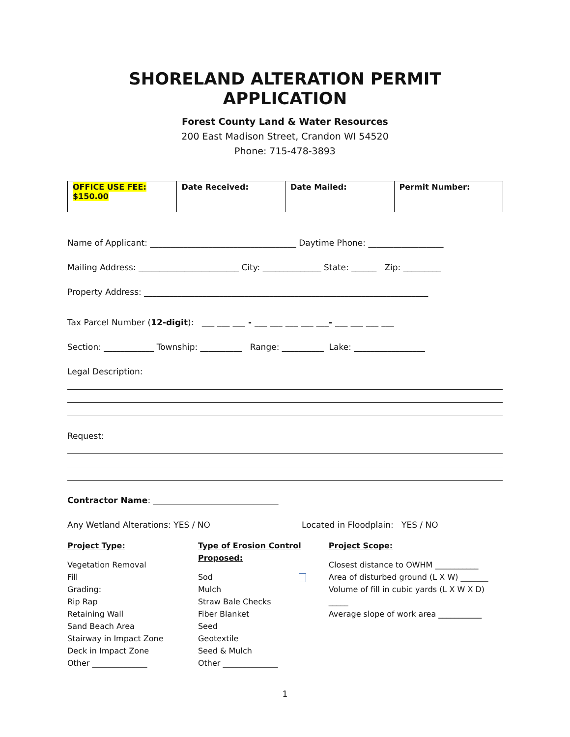SHORELAND ALTERATION PERMIT APPLICATION
Forest County Land & Water Resources
200 East Madison Street, Crandon WI 54520
Phone: 715-478-3893
| OFFICE USE FEE: $150.00 | Date Received: | Date Mailed: | Permit Number: |
Name of Applicant: ___________________________________ Daytime Phone: __________________
Mailing Address: ________________________ City: ______________ State: ______ Zip: _________
Property Address: ____________________________________________________________________
Tax Parcel Number (12-digit): ___ ___ ___ - ___ ___ ___ ___ ___- ___ ___ ___ ___
Section: ____________ Township: __________ Range: __________ Lake: _________________
Legal Description:
Request:
Contractor Name: ______________________________
Any Wetland Alterations: YES / NO Located in Floodplain: YES / NO
Project Type:
Vegetation Removal
Fill
Grading:
Rip Rap
Retaining Wall
Sand Beach Area
Stairway in Impact Zone
Deck in Impact Zone
Other ______________
Type of Erosion Control Proposed:
Sod
Mulch
Straw Bale Checks
Fiber Blanket
Seed
Geotextile
Seed & Mulch
Other ______________
Project Scope:
Closest distance to OWHM ___________
Area of disturbed ground (L X W) _______
Volume of fill in cubic yards (L X W X D) _____
Average slope of work area ___________
1